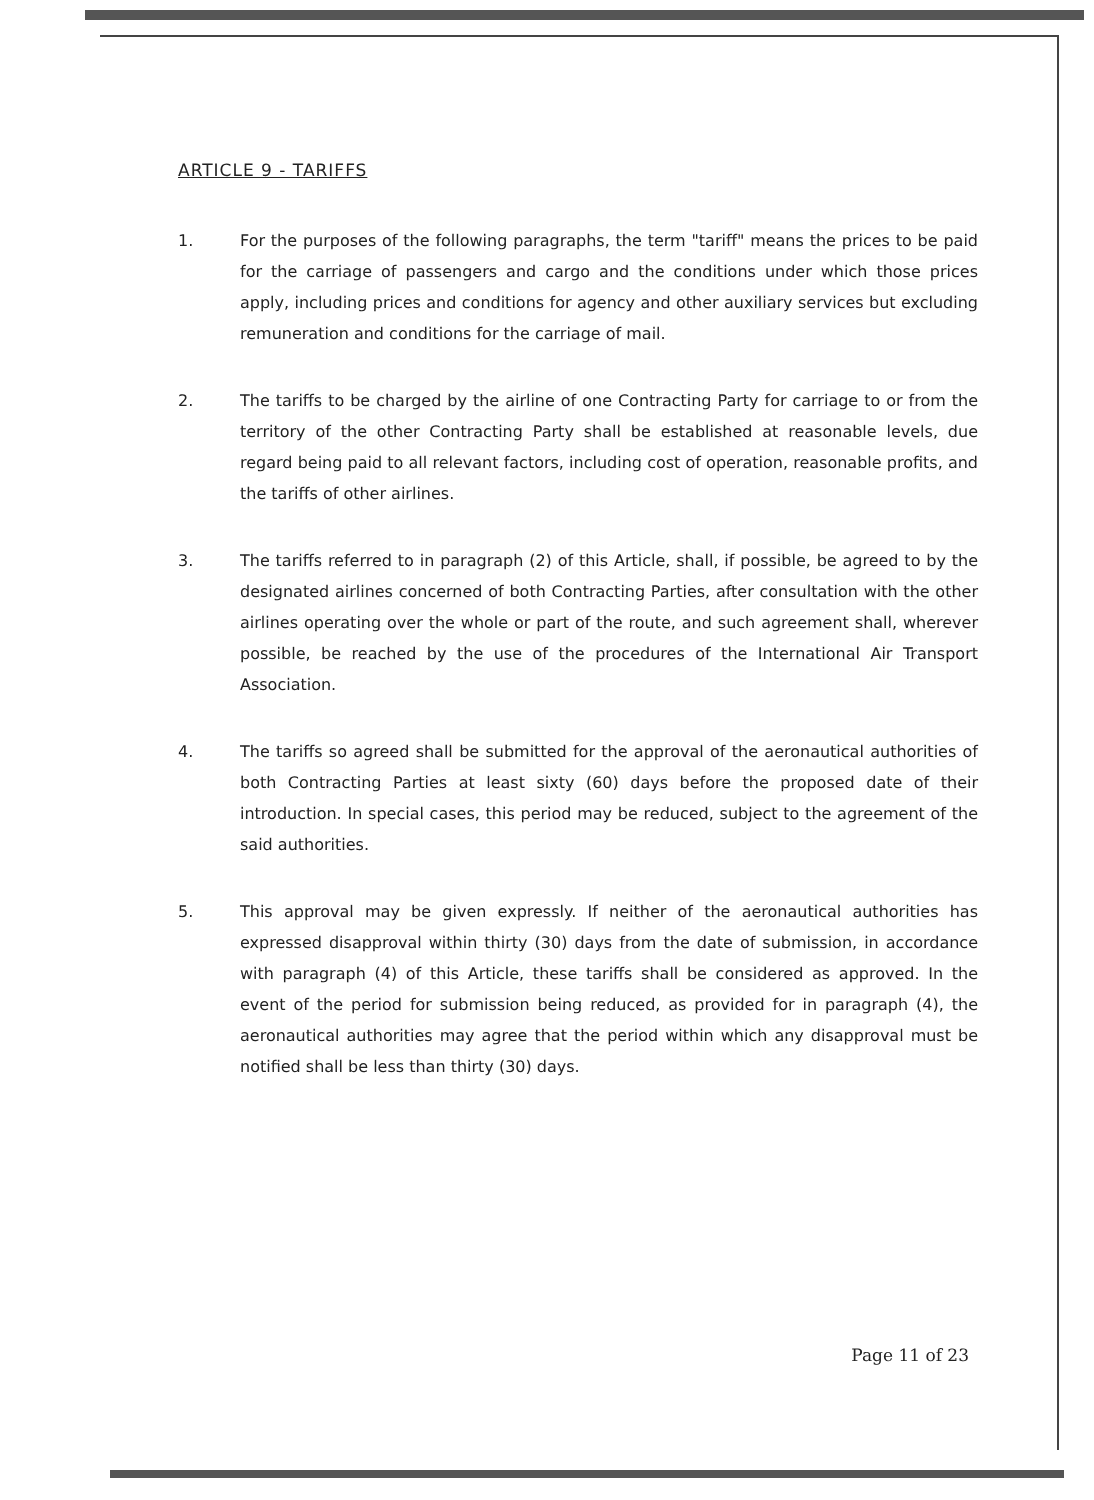ARTICLE 9 - TARIFFS
1. For the purposes of the following paragraphs, the term "tariff" means the prices to be paid for the carriage of passengers and cargo and the conditions under which those prices apply, including prices and conditions for agency and other auxiliary services but excluding remuneration and conditions for the carriage of mail.
2. The tariffs to be charged by the airline of one Contracting Party for carriage to or from the territory of the other Contracting Party shall be established at reasonable levels, due regard being paid to all relevant factors, including cost of operation, reasonable profits, and the tariffs of other airlines.
3. The tariffs referred to in paragraph (2) of this Article, shall, if possible, be agreed to by the designated airlines concerned of both Contracting Parties, after consultation with the other airlines operating over the whole or part of the route, and such agreement shall, wherever possible, be reached by the use of the procedures of the International Air Transport Association.
4. The tariffs so agreed shall be submitted for the approval of the aeronautical authorities of both Contracting Parties at least sixty (60) days before the proposed date of their introduction. In special cases, this period may be reduced, subject to the agreement of the said authorities.
5. This approval may be given expressly. If neither of the aeronautical authorities has expressed disapproval within thirty (30) days from the date of submission, in accordance with paragraph (4) of this Article, these tariffs shall be considered as approved. In the event of the period for submission being reduced, as provided for in paragraph (4), the aeronautical authorities may agree that the period within which any disapproval must be notified shall be less than thirty (30) days.
Page 11 of 23